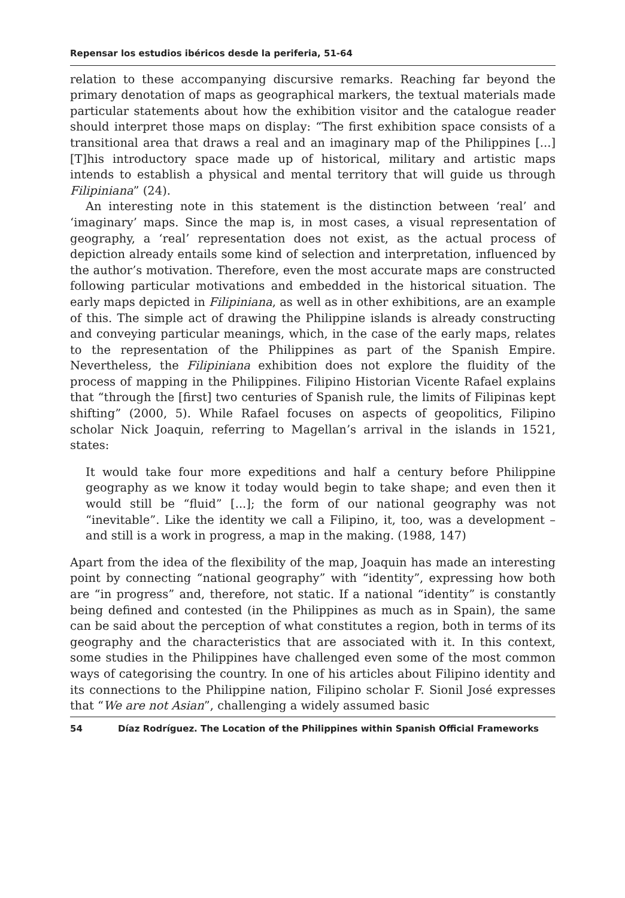Repensar los estudios ibéricos desde la periferia, 51-64
relation to these accompanying discursive remarks. Reaching far beyond the primary denotation of maps as geographical markers, the textual materials made particular statements about how the exhibition visitor and the catalogue reader should interpret those maps on display: “The first exhibition space consists of a transitional area that draws a real and an imaginary map of the Philippines [...] [T]his introductory space made up of historical, military and artistic maps intends to establish a physical and mental territory that will guide us through Filipiniana” (24).
An interesting note in this statement is the distinction between ‘real’ and ‘imaginary’ maps. Since the map is, in most cases, a visual representation of geography, a ‘real’ representation does not exist, as the actual process of depiction already entails some kind of selection and interpretation, influenced by the author’s motivation. Therefore, even the most accurate maps are constructed following particular motivations and embedded in the historical situation. The early maps depicted in Filipiniana, as well as in other exhibitions, are an example of this. The simple act of drawing the Philippine islands is already constructing and conveying particular meanings, which, in the case of the early maps, relates to the representation of the Philippines as part of the Spanish Empire. Nevertheless, the Filipiniana exhibition does not explore the fluidity of the process of mapping in the Philippines. Filipino Historian Vicente Rafael explains that “through the [first] two centuries of Spanish rule, the limits of Filipinas kept shifting” (2000, 5). While Rafael focuses on aspects of geopolitics, Filipino scholar Nick Joaquin, referring to Magellan’s arrival in the islands in 1521, states:
It would take four more expeditions and half a century before Philippine geography as we know it today would begin to take shape; and even then it would still be “fluid” [...]; the form of our national geography was not “inevitable”. Like the identity we call a Filipino, it, too, was a development – and still is a work in progress, a map in the making. (1988, 147)
Apart from the idea of the flexibility of the map, Joaquin has made an interesting point by connecting “national geography” with “identity”, expressing how both are “in progress” and, therefore, not static. If a national “identity” is constantly being defined and contested (in the Philippines as much as in Spain), the same can be said about the perception of what constitutes a region, both in terms of its geography and the characteristics that are associated with it. In this context, some studies in the Philippines have challenged even some of the most common ways of categorising the country. In one of his articles about Filipino identity and its connections to the Philippine nation, Filipino scholar F. Sionil José expresses that “We are not Asian”, challenging a widely assumed basic
54 Díaz Rodríguez. The Location of the Philippines within Spanish Official Frameworks